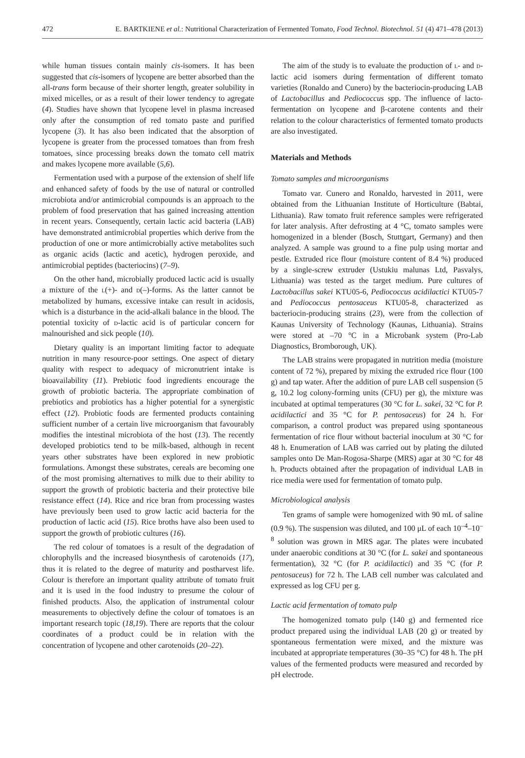472 E. BARTKIENE et al.: Nutritional Characterization of Fermented Tomato, Food Technol. Biotechnol. 51 (4) 471–478 (2013)
while human tissues contain mainly cis-isomers. It has been suggested that cis-isomers of lycopene are better absorbed than the all-trans form because of their shorter length, greater solubility in mixed micelles, or as a result of their lower tendency to agregate (4). Studies have shown that lycopene level in plasma increased only after the consumption of red tomato paste and purified lycopene (3). It has also been indicated that the absorption of lycopene is greater from the processed tomatoes than from fresh tomatoes, since processing breaks down the tomato cell matrix and makes lycopene more available (5,6).
Fermentation used with a purpose of the extension of shelf life and enhanced safety of foods by the use of natural or controlled microbiota and/or antimicrobial compounds is an approach to the problem of food preservation that has gained increasing attention in recent years. Consequently, certain lactic acid bacteria (LAB) have demonstrated antimicrobial properties which derive from the production of one or more antimicrobially active metabolites such as organic acids (lactic and acetic), hydrogen peroxide, and antimicrobial peptides (bacteriocins) (7–9).
On the other hand, microbially produced lactic acid is usually a mixture of the l(+)- and d(–)-forms. As the latter cannot be metabolized by humans, excessive intake can result in acidosis, which is a disturbance in the acid-alkali balance in the blood. The potential toxicity of d-lactic acid is of particular concern for malnourished and sick people (10).
Dietary quality is an important limiting factor to adequate nutrition in many resource-poor settings. One aspect of dietary quality with respect to adequacy of micronutrient intake is bioavailability (11). Prebiotic food ingredients encourage the growth of probiotic bacteria. The appropriate combination of prebiotics and probiotics has a higher potential for a synergistic effect (12). Probiotic foods are fermented products containing sufficient number of a certain live microorganism that favourably modifies the intestinal microbiota of the host (13). The recently developed probiotics tend to be milk-based, although in recent years other substrates have been explored in new probiotic formulations. Amongst these substrates, cereals are becoming one of the most promising alternatives to milk due to their ability to support the growth of probiotic bacteria and their protective bile resistance effect (14). Rice and rice bran from processing wastes have previously been used to grow lactic acid bacteria for the production of lactic acid (15). Rice broths have also been used to support the growth of probiotic cultures (16).
The red colour of tomatoes is a result of the degradation of chlorophylls and the increased biosynthesis of carotenoids (17), thus it is related to the degree of maturity and postharvest life. Colour is therefore an important quality attribute of tomato fruit and it is used in the food industry to presume the colour of finished products. Also, the application of instrumental colour measurements to objectively define the colour of tomatoes is an important research topic (18,19). There are reports that the colour coordinates of a product could be in relation with the concentration of lycopene and other carotenoids (20–22).
The aim of the study is to evaluate the production of l- and d-lactic acid isomers during fermentation of different tomato varieties (Ronaldo and Cunero) by the bacteriocin-producing LAB of Lactobacillus and Pediococcus spp. The influence of lacto-fermentation on lycopene and β-carotene contents and their relation to the colour characteristics of fermented tomato products are also investigated.
Materials and Methods
Tomato samples and microorganisms
Tomato var. Cunero and Ronaldo, harvested in 2011, were obtained from the Lithuanian Institute of Horticulture (Babtai, Lithuania). Raw tomato fruit reference samples were refrigerated for later analysis. After defrosting at 4 °C, tomato samples were homogenized in a blender (Bosch, Stuttgart, Germany) and then analyzed. A sample was ground to a fine pulp using mortar and pestle. Extruded rice flour (moisture content of 8.4 %) produced by a single-screw extruder (Ustukiu malunas Ltd, Pasvalys, Lithuania) was tested as the target medium. Pure cultures of Lactobacillus sakei KTU05-6, Pediococcus acidilactici KTU05-7 and Pediococcus pentosaceus KTU05-8, characterized as bacteriocin-producing strains (23), were from the collection of Kaunas University of Technology (Kaunas, Lithuania). Strains were stored at –70 °C in a Microbank system (Pro-Lab Diagnostics, Bromborough, UK).
The LAB strains were propagated in nutrition media (moisture content of 72 %), prepared by mixing the extruded rice flour (100 g) and tap water. After the addition of pure LAB cell suspension (5 g, 10.2 log colony-forming units (CFU) per g), the mixture was incubated at optimal temperatures (30 °C for L. sakei, 32 °C for P. acidilactici and 35 °C for P. pentosaceus) for 24 h. For comparison, a control product was prepared using spontaneous fermentation of rice flour without bacterial inoculum at 30 °C for 48 h. Enumeration of LAB was carried out by plating the diluted samples onto De Man-Rogosa-Sharpe (MRS) agar at 30 °C for 48 h. Products obtained after the propagation of individual LAB in rice media were used for fermentation of tomato pulp.
Microbiological analysis
Ten grams of sample were homogenized with 90 mL of saline (0.9 %). The suspension was diluted, and 100 μL of each 10<sup>–4</sup>–10<sup>–8</sup> solution was grown in MRS agar. The plates were incubated under anaerobic conditions at 30 °C (for L. sakei and spontaneous fermentation), 32 °C (for P. acidilactici) and 35 °C (for P. pentosaceus) for 72 h. The LAB cell number was calculated and expressed as log CFU per g.
Lactic acid fermentation of tomato pulp
The homogenized tomato pulp (140 g) and fermented rice product prepared using the individual LAB (20 g) or treated by spontaneous fermentation were mixed, and the mixture was incubated at appropriate temperatures (30–35 °C) for 48 h. The pH values of the fermented products were measured and recorded by pH electrode.